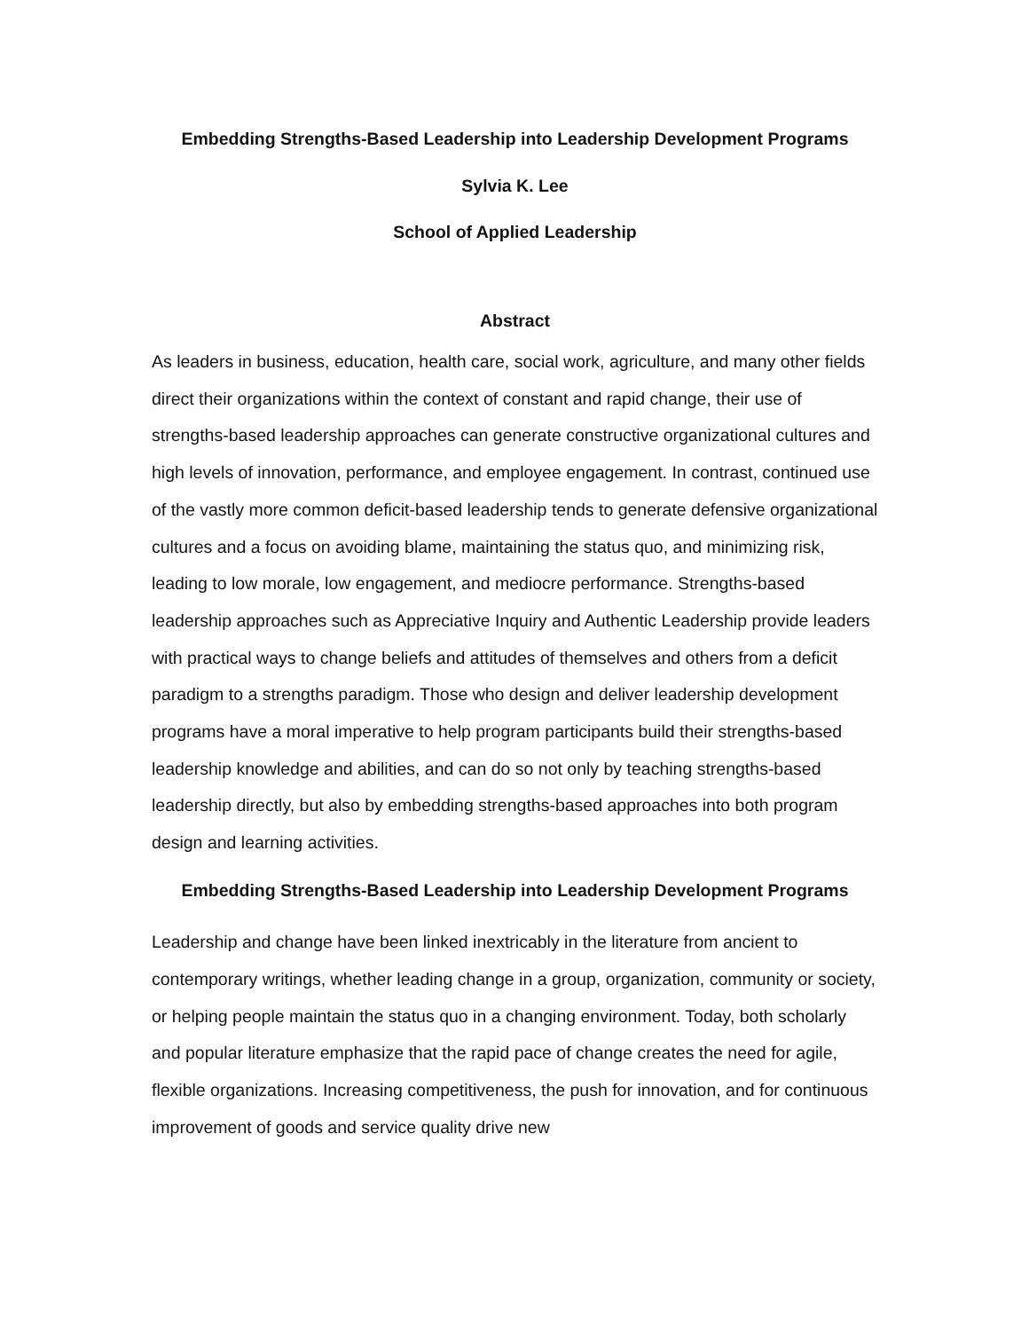Embedding Strengths-Based Leadership into Leadership Development Programs
Sylvia K. Lee
School of Applied Leadership
Abstract
As leaders in business, education, health care, social work, agriculture, and many other fields direct their organizations within the context of constant and rapid change, their use of strengths-based leadership approaches can generate constructive organizational cultures and high levels of innovation, performance, and employee engagement. In contrast, continued use of the vastly more common deficit-based leadership tends to generate defensive organizational cultures and a focus on avoiding blame, maintaining the status quo, and minimizing risk, leading to low morale, low engagement, and mediocre performance. Strengths-based leadership approaches such as Appreciative Inquiry and Authentic Leadership provide leaders with practical ways to change beliefs and attitudes of themselves and others from a deficit paradigm to a strengths paradigm. Those who design and deliver leadership development programs have a moral imperative to help program participants build their strengths-based leadership knowledge and abilities, and can do so not only by teaching strengths-based leadership directly, but also by embedding strengths-based approaches into both program design and learning activities.
Embedding Strengths-Based Leadership into Leadership Development Programs
Leadership and change have been linked inextricably in the literature from ancient to contemporary writings, whether leading change in a group, organization, community or society, or helping people maintain the status quo in a changing environment. Today, both scholarly and popular literature emphasize that the rapid pace of change creates the need for agile, flexible organizations. Increasing competitiveness, the push for innovation, and for continuous improvement of goods and service quality drive new